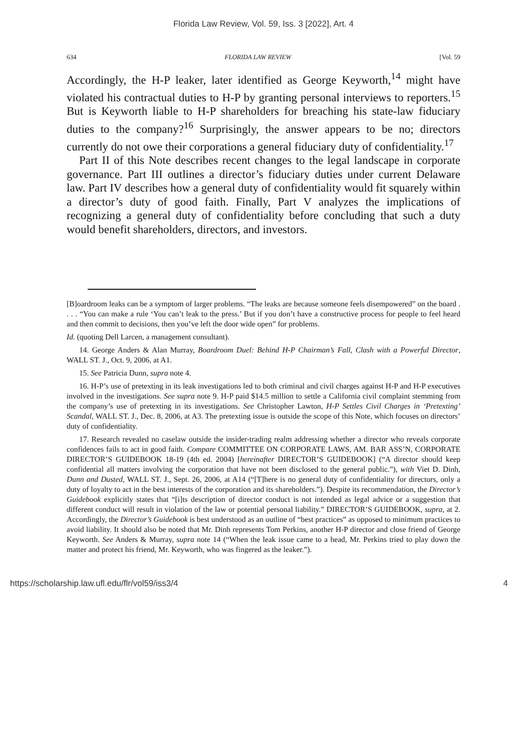Florida Law Review, Vol. 59, Iss. 3 [2022], Art. 4
634 FLORIDA LAW REVIEW [Vol. 59
Accordingly, the H-P leaker, later identified as George Keyworth,<sup>14</sup> might have violated his contractual duties to H-P by granting personal interviews to reporters.<sup>15</sup> But is Keyworth liable to H-P shareholders for breaching his state-law fiduciary duties to the company?<sup>16</sup> Surprisingly, the answer appears to be no; directors currently do not owe their corporations a general fiduciary duty of confidentiality.<sup>17</sup>
Part II of this Note describes recent changes to the legal landscape in corporate governance. Part III outlines a director’s fiduciary duties under current Delaware law. Part IV describes how a general duty of confidentiality would fit squarely within a director’s duty of good faith. Finally, Part V analyzes the implications of recognizing a general duty of confidentiality before concluding that such a duty would benefit shareholders, directors, and investors.
[B]oardroom leaks can be a symptom of larger problems. “The leaks are because someone feels disempowered” on the board . . . . “You can make a rule ‘You can’t leak to the press.’ But if you don’t have a constructive process for people to feel heard and then commit to decisions, then you’ve left the door wide open” for problems.
Id. (quoting Dell Larcen, a management consultant).
14. George Anders & Alan Murray, Boardroom Duel: Behind H-P Chairman’s Fall, Clash with a Powerful Director, WALL ST. J., Oct. 9, 2006, at A1.
15. See Patricia Dunn, supra note 4.
16. H-P’s use of pretexting in its leak investigations led to both criminal and civil charges against H-P and H-P executives involved in the investigations. See supra note 9. H-P paid $14.5 million to settle a California civil complaint stemming from the company’s use of pretexting in its investigations. See Christopher Lawton, H-P Settles Civil Charges in ‘Pretexting’ Scandal, WALL ST. J., Dec. 8, 2006, at A3. The pretexting issue is outside the scope of this Note, which focuses on directors’ duty of confidentiality.
17. Research revealed no caselaw outside the insider-trading realm addressing whether a director who reveals corporate confidences fails to act in good faith. Compare COMMITTEE ON CORPORATE LAWS, AM. BAR ASS’N, CORPORATE DIRECTOR’S GUIDEBOOK 18-19 (4th ed. 2004) [hereinafter DIRECTOR’S GUIDEBOOK] (“A director should keep confidential all matters involving the corporation that have not been disclosed to the general public.”), with Viet D. Dinh, Dunn and Dusted, WALL ST. J., Sept. 26, 2006, at A14 (“[T]here is no general duty of confidentiality for directors, only a duty of loyalty to act in the best interests of the corporation and its shareholders.”). Despite its recommendation, the Director’s Guidebook explicitly states that “[i]ts description of director conduct is not intended as legal advice or a suggestion that different conduct will result in violation of the law or potential personal liability.” DIRECTOR’S GUIDEBOOK, supra, at 2. Accordingly, the Director’s Guidebook is best understood as an outline of “best practices” as opposed to minimum practices to avoid liability. It should also be noted that Mr. Dinh represents Tom Perkins, another H-P director and close friend of George Keyworth. See Anders & Murray, supra note 14 (“When the leak issue came to a head, Mr. Perkins tried to play down the matter and protect his friend, Mr. Keyworth, who was fingered as the leaker.”).
https://scholarship.law.ufl.edu/flr/vol59/iss3/4 4